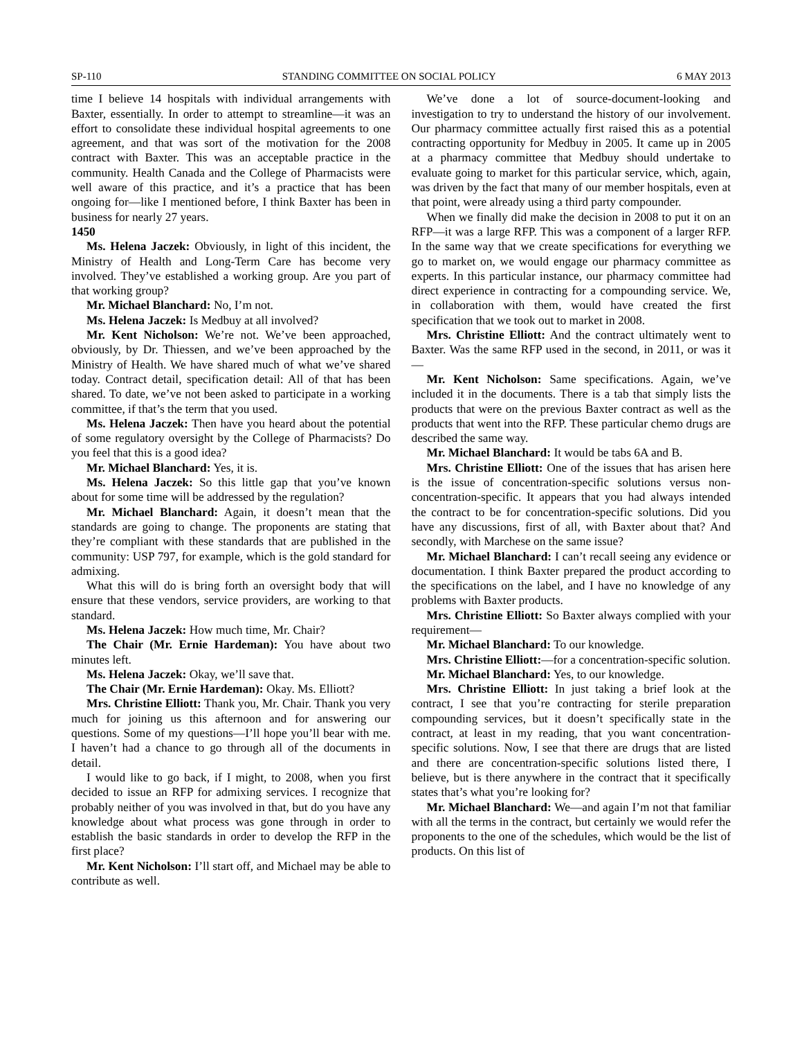SP-110 STANDING COMMITTEE ON SOCIAL POLICY 6 MAY 2013
time I believe 14 hospitals with individual arrangements with Baxter, essentially. In order to attempt to streamline—it was an effort to consolidate these individual hospital agreements to one agreement, and that was sort of the motivation for the 2008 contract with Baxter. This was an acceptable practice in the community. Health Canada and the College of Pharmacists were well aware of this practice, and it’s a practice that has been ongoing for—like I mentioned before, I think Baxter has been in business for nearly 27 years.
1450
Ms. Helena Jaczek: Obviously, in light of this incident, the Ministry of Health and Long-Term Care has become very involved. They’ve established a working group. Are you part of that working group?
Mr. Michael Blanchard: No, I’m not.
Ms. Helena Jaczek: Is Medbuy at all involved?
Mr. Kent Nicholson: We’re not. We’ve been approached, obviously, by Dr. Thiessen, and we’ve been approached by the Ministry of Health. We have shared much of what we’ve shared today. Contract detail, specification detail: All of that has been shared. To date, we’ve not been asked to participate in a working committee, if that’s the term that you used.
Ms. Helena Jaczek: Then have you heard about the potential of some regulatory oversight by the College of Pharmacists? Do you feel that this is a good idea?
Mr. Michael Blanchard: Yes, it is.
Ms. Helena Jaczek: So this little gap that you’ve known about for some time will be addressed by the regulation?
Mr. Michael Blanchard: Again, it doesn’t mean that the standards are going to change. The proponents are stating that they’re compliant with these standards that are published in the community: USP 797, for example, which is the gold standard for admixing.
What this will do is bring forth an oversight body that will ensure that these vendors, service providers, are working to that standard.
Ms. Helena Jaczek: How much time, Mr. Chair?
The Chair (Mr. Ernie Hardeman): You have about two minutes left.
Ms. Helena Jaczek: Okay, we’ll save that.
The Chair (Mr. Ernie Hardeman): Okay. Ms. Elliott?
Mrs. Christine Elliott: Thank you, Mr. Chair. Thank you very much for joining us this afternoon and for answering our questions. Some of my questions—I’ll hope you’ll bear with me. I haven’t had a chance to go through all of the documents in detail.
I would like to go back, if I might, to 2008, when you first decided to issue an RFP for admixing services. I recognize that probably neither of you was involved in that, but do you have any knowledge about what process was gone through in order to establish the basic standards in order to develop the RFP in the first place?
Mr. Kent Nicholson: I’ll start off, and Michael may be able to contribute as well.
We’ve done a lot of source-document-looking and investigation to try to understand the history of our involvement. Our pharmacy committee actually first raised this as a potential contracting opportunity for Medbuy in 2005. It came up in 2005 at a pharmacy committee that Medbuy should undertake to evaluate going to market for this particular service, which, again, was driven by the fact that many of our member hospitals, even at that point, were already using a third party compounder.
When we finally did make the decision in 2008 to put it on an RFP—it was a large RFP. This was a component of a larger RFP. In the same way that we create specifications for everything we go to market on, we would engage our pharmacy committee as experts. In this particular instance, our pharmacy committee had direct experience in contracting for a compounding service. We, in collaboration with them, would have created the first specification that we took out to market in 2008.
Mrs. Christine Elliott: And the contract ultimately went to Baxter. Was the same RFP used in the second, in 2011, or was it—
Mr. Kent Nicholson: Same specifications. Again, we’ve included it in the documents. There is a tab that simply lists the products that were on the previous Baxter contract as well as the products that went into the RFP. These particular chemo drugs are described the same way.
Mr. Michael Blanchard: It would be tabs 6A and B.
Mrs. Christine Elliott: One of the issues that has arisen here is the issue of concentration-specific solutions versus non-concentration-specific. It appears that you had always intended the contract to be for concentration-specific solutions. Did you have any discussions, first of all, with Baxter about that? And secondly, with Marchese on the same issue?
Mr. Michael Blanchard: I can’t recall seeing any evidence or documentation. I think Baxter prepared the product according to the specifications on the label, and I have no knowledge of any problems with Baxter products.
Mrs. Christine Elliott: So Baxter always complied with your requirement—
Mr. Michael Blanchard: To our knowledge.
Mrs. Christine Elliott:—for a concentration-specific solution.
Mr. Michael Blanchard: Yes, to our knowledge.
Mrs. Christine Elliott: In just taking a brief look at the contract, I see that you’re contracting for sterile preparation compounding services, but it doesn’t specifically state in the contract, at least in my reading, that you want concentration-specific solutions. Now, I see that there are drugs that are listed and there are concentration-specific solutions listed there, I believe, but is there anywhere in the contract that it specifically states that’s what you’re looking for?
Mr. Michael Blanchard: We—and again I’m not that familiar with all the terms in the contract, but certainly we would refer the proponents to the one of the schedules, which would be the list of products. On this list of